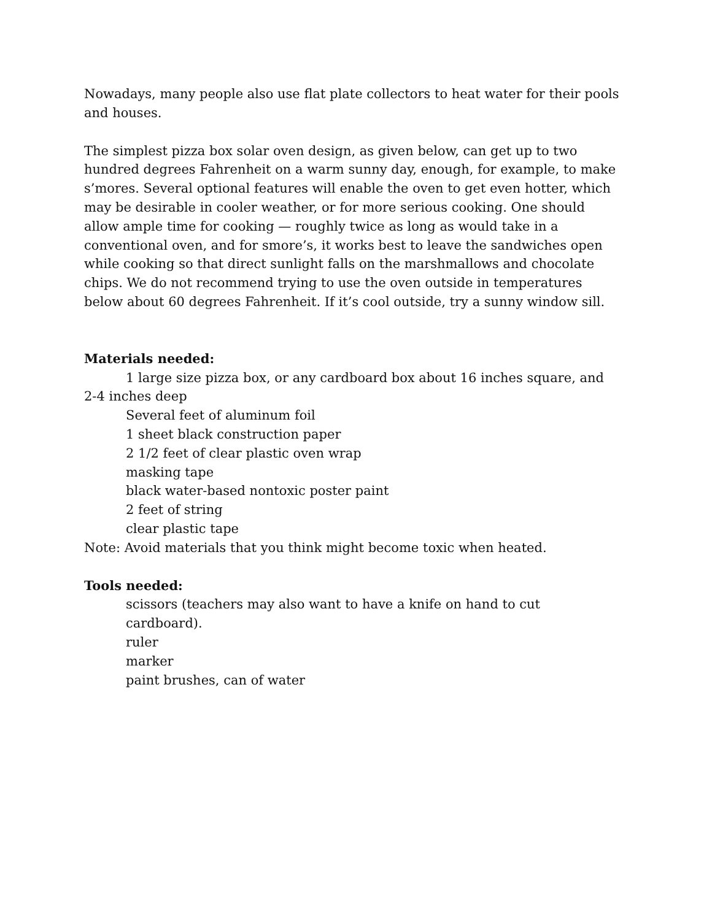Nowadays, many people also use flat plate collectors to heat water for their pools and houses.
The simplest pizza box solar oven design, as given below, can get up to two hundred degrees Fahrenheit on a warm sunny day, enough, for example, to make s’mores. Several optional features will enable the oven to get even hotter, which may be desirable in cooler weather, or for more serious cooking. One should allow ample time for cooking — roughly twice as long as would take in a conventional oven, and for smore’s, it works best to leave the sandwiches open while cooking so that direct sunlight falls on the marshmallows and chocolate chips. We do not recommend trying to use the oven outside in temperatures below about 60 degrees Fahrenheit. If it’s cool outside, try a sunny window sill.
Materials needed:
1 large size pizza box, or any cardboard box about 16 inches square, and 2-4 inches deep
Several feet of aluminum foil
1 sheet black construction paper
2 1/2 feet of clear plastic oven wrap
masking tape
black water-based nontoxic poster paint
2 feet of string
clear plastic tape
Note: Avoid materials that you think might become toxic when heated.
Tools needed:
scissors (teachers may also want to have a knife on hand to cut cardboard).
ruler
marker
paint brushes, can of water